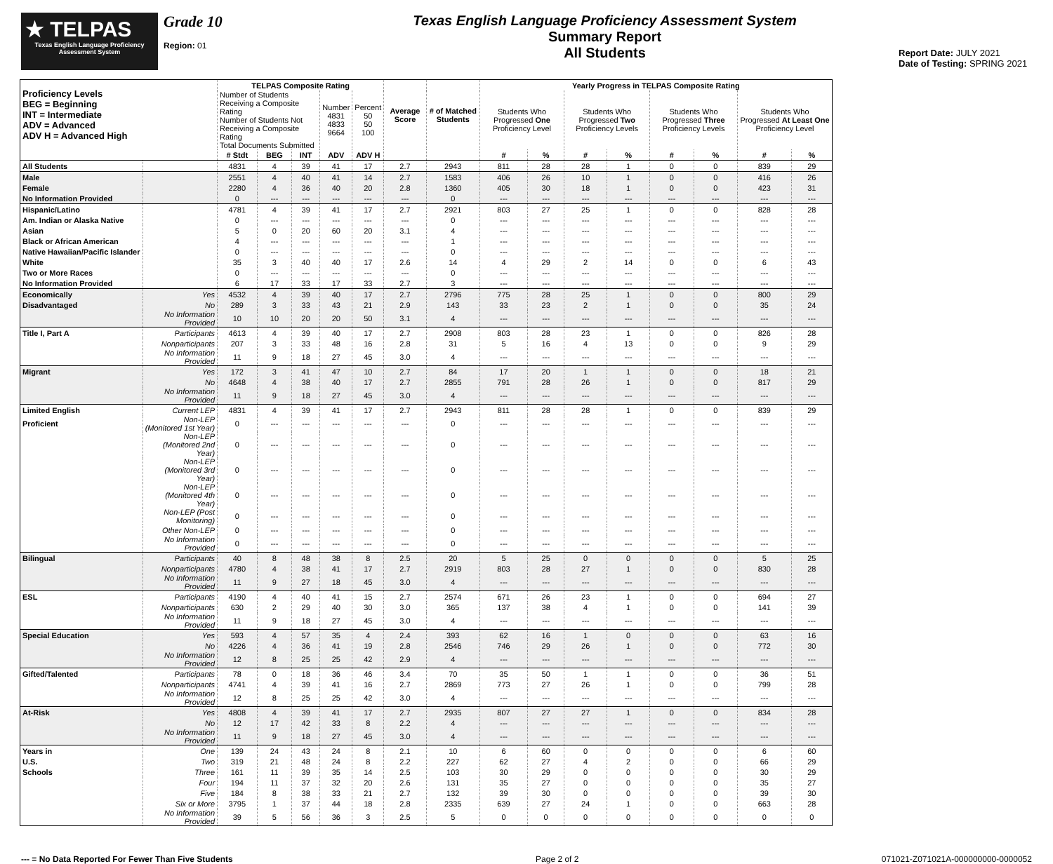★ TELPAS
Texas English Language Proficiency Assessment System
Grade 10
Region: 01
Texas English Language Proficiency Assessment System
Summary Report
All Students
Report Date: JULY 2021
Date of Testing: SPRING 2021
| Proficiency Levels BEG = Beginning INT = Intermediate ADV = Advanced ADV H = Advanced High | | TELPAS Composite Rating | | | | | Average Score | # of Matched Students | Yearly Progress in TELPAS Composite Rating | | | | | | | |
| | | Number of Students Receiving a Composite Rating Number of Students Not Receiving a Composite Rating Total Documents Submitted | | | Number 4831 4833 9664 | Percent 50 50 100 | | | Students Who Progressed One Proficiency Level | | Students Who Progressed Two Proficiency Levels | | Students Who Progressed Three Proficiency Levels | | Students Who Progressed At Least One Proficiency Level | |
| | | # Stdt | BEG | INT | ADV | ADV H | | | # | % | # | % | # | % | # | % |
| All Students | | 4831 | 4 | 39 | 41 | 17 | 2.7 | 2943 | 811 | 28 | 28 | 1 | 0 | 0 | 839 | 29 |
| Male | | 2551 | 4 | 40 | 41 | 14 | 2.7 | 1583 | 406 | 26 | 10 | 1 | 0 | 0 | 416 | 26 |
| Female | | 2280 | 4 | 36 | 40 | 20 | 2.8 | 1360 | 405 | 30 | 18 | 1 | 0 | 0 | 423 | 31 |
| No Information Provided | | 0 | --- | --- | --- | --- | --- | 0 | --- | --- | --- | --- | --- | --- | --- | --- |
| Hispanic/Latino | | 4781 | 4 | 39 | 41 | 17 | 2.7 | 2921 | 803 | 27 | 25 | 1 | 0 | 0 | 828 | 28 |
| Am. Indian or Alaska Native | | 0 | --- | --- | --- | --- | --- | 0 | --- | --- | --- | --- | --- | --- | --- | --- |
| Asian | | 5 | 0 | 20 | 60 | 20 | 3.1 | 4 | --- | --- | --- | --- | --- | --- | --- | --- |
| Black or African American | | 4 | --- | --- | --- | --- | --- | 1 | --- | --- | --- | --- | --- | --- | --- | --- |
| Native Hawaiian/Pacific Islander | | 0 | --- | --- | --- | --- | --- | 0 | --- | --- | --- | --- | --- | --- | --- | --- |
| White | | 35 | 3 | 40 | 40 | 17 | 2.6 | 14 | 4 | 29 | 2 | 14 | 0 | 0 | 6 | 43 |
| Two or More Races | | 0 | --- | --- | --- | --- | --- | 0 | --- | --- | --- | --- | --- | --- | --- | --- |
| No Information Provided | | 6 | 17 | 33 | 17 | 33 | 2.7 | 3 | --- | --- | --- | --- | --- | --- | --- | --- |
| Economically | Yes | 4532 | 4 | 39 | 40 | 17 | 2.7 | 2796 | 775 | 28 | 25 | 1 | 0 | 0 | 800 | 29 |
| Disadvantaged | No | 289 | 3 | 33 | 43 | 21 | 2.9 | 143 | 33 | 23 | 2 | 1 | 0 | 0 | 35 | 24 |
| | No Information Provided | 10 | 10 | 20 | 20 | 50 | 3.1 | 4 | --- | --- | --- | --- | --- | --- | --- | --- |
| Title I, Part A | Participants | 4613 | 4 | 39 | 40 | 17 | 2.7 | 2908 | 803 | 28 | 23 | 1 | 0 | 0 | 826 | 28 |
| | Nonparticipants | 207 | 3 | 33 | 48 | 16 | 2.8 | 31 | 5 | 16 | 4 | 13 | 0 | 0 | 9 | 29 |
| | No Information Provided | 11 | 9 | 18 | 27 | 45 | 3.0 | 4 | --- | --- | --- | --- | --- | --- | --- | --- |
| Migrant | Yes | 172 | 3 | 41 | 47 | 10 | 2.7 | 84 | 17 | 20 | 1 | 1 | 0 | 0 | 18 | 21 |
| | No | 4648 | 4 | 38 | 40 | 17 | 2.7 | 2855 | 791 | 28 | 26 | 1 | 0 | 0 | 817 | 29 |
| | No Information Provided | 11 | 9 | 18 | 27 | 45 | 3.0 | 4 | --- | --- | --- | --- | --- | --- | --- | --- |
| Limited English | Current LEP | 4831 | 4 | 39 | 41 | 17 | 2.7 | 2943 | 811 | 28 | 28 | 1 | 0 | 0 | 839 | 29 |
| Proficient | Non-LEP (Monitored 1st Year) | 0 | --- | --- | --- | --- | --- | 0 | --- | --- | --- | --- | --- | --- | --- | --- |
| | Non-LEP (Monitored 2nd Year) | 0 | --- | --- | --- | --- | --- | 0 | --- | --- | --- | --- | --- | --- | --- | --- |
| | Non-LEP (Monitored 3rd Year) | 0 | --- | --- | --- | --- | --- | 0 | --- | --- | --- | --- | --- | --- | --- | --- |
| | Non-LEP (Monitored 4th Year) | 0 | --- | --- | --- | --- | --- | 0 | --- | --- | --- | --- | --- | --- | --- | --- |
| | Non-LEP (Post Monitoring) | 0 | --- | --- | --- | --- | --- | 0 | --- | --- | --- | --- | --- | --- | --- | --- |
| | Other Non-LEP | 0 | --- | --- | --- | --- | --- | 0 | --- | --- | --- | --- | --- | --- | --- | --- |
| | No Information Provided | 0 | --- | --- | --- | --- | --- | 0 | --- | --- | --- | --- | --- | --- | --- | --- |
| Bilingual | Participants | 40 | 8 | 48 | 38 | 8 | 2.5 | 20 | 5 | 25 | 0 | 0 | 0 | 0 | 5 | 25 |
| | Nonparticipants | 4780 | 4 | 38 | 41 | 17 | 2.7 | 2919 | 803 | 28 | 27 | 1 | 0 | 0 | 830 | 28 |
| | No Information Provided | 11 | 9 | 27 | 18 | 45 | 3.0 | 4 | --- | --- | --- | --- | --- | --- | --- | --- |
| ESL | Participants | 4190 | 4 | 40 | 41 | 15 | 2.7 | 2574 | 671 | 26 | 23 | 1 | 0 | 0 | 694 | 27 |
| | Nonparticipants | 630 | 2 | 29 | 40 | 30 | 3.0 | 365 | 137 | 38 | 4 | 1 | 0 | 0 | 141 | 39 |
| | No Information Provided | 11 | 9 | 18 | 27 | 45 | 3.0 | 4 | --- | --- | --- | --- | --- | --- | --- | --- |
| Special Education | Yes | 593 | 4 | 57 | 35 | 4 | 2.4 | 393 | 62 | 16 | 1 | 0 | 0 | 0 | 63 | 16 |
| | No | 4226 | 4 | 36 | 41 | 19 | 2.8 | 2546 | 746 | 29 | 26 | 1 | 0 | 0 | 772 | 30 |
| | No Information Provided | 12 | 8 | 25 | 25 | 42 | 2.9 | 4 | --- | --- | --- | --- | --- | --- | --- | --- |
| Gifted/Talented | Participants | 78 | 0 | 18 | 36 | 46 | 3.4 | 70 | 35 | 50 | 1 | 1 | 0 | 0 | 36 | 51 |
| | Nonparticipants | 4741 | 4 | 39 | 41 | 16 | 2.7 | 2869 | 773 | 27 | 26 | 1 | 0 | 0 | 799 | 28 |
| | No Information Provided | 12 | 8 | 25 | 25 | 42 | 3.0 | 4 | --- | --- | --- | --- | --- | --- | --- | --- |
| At-Risk | Yes | 4808 | 4 | 39 | 41 | 17 | 2.7 | 2935 | 807 | 27 | 27 | 1 | 0 | 0 | 834 | 28 |
| | No | 12 | 17 | 42 | 33 | 8 | 2.2 | 4 | --- | --- | --- | --- | --- | --- | --- | --- |
| | No Information Provided | 11 | 9 | 18 | 27 | 45 | 3.0 | 4 | --- | --- | --- | --- | --- | --- | --- | --- |
| Years in | One | 139 | 24 | 43 | 24 | 8 | 2.1 | 10 | 6 | 60 | 0 | 0 | 0 | 0 | 6 | 60 |
| U.S. | Two | 319 | 21 | 48 | 24 | 8 | 2.2 | 227 | 62 | 27 | 4 | 2 | 0 | 0 | 66 | 29 |
| Schools | Three | 161 | 11 | 39 | 35 | 14 | 2.5 | 103 | 30 | 29 | 0 | 0 | 0 | 0 | 30 | 29 |
| | Four | 194 | 11 | 37 | 32 | 20 | 2.6 | 131 | 35 | 27 | 0 | 0 | 0 | 0 | 35 | 27 |
| | Five | 184 | 8 | 38 | 33 | 21 | 2.7 | 132 | 39 | 30 | 0 | 0 | 0 | 0 | 39 | 30 |
| | Six or More | 3795 | 1 | 37 | 44 | 18 | 2.8 | 2335 | 639 | 27 | 24 | 1 | 0 | 0 | 663 | 28 |
| | No Information Provided | 39 | 5 | 56 | 36 | 3 | 2.5 | 5 | 0 | 0 | 0 | 0 | 0 | 0 | 0 | 0 |
--- = No Data Reported For Fewer Than Five Students Page 2 of 2 071021-Z071021A-000000000-0000052